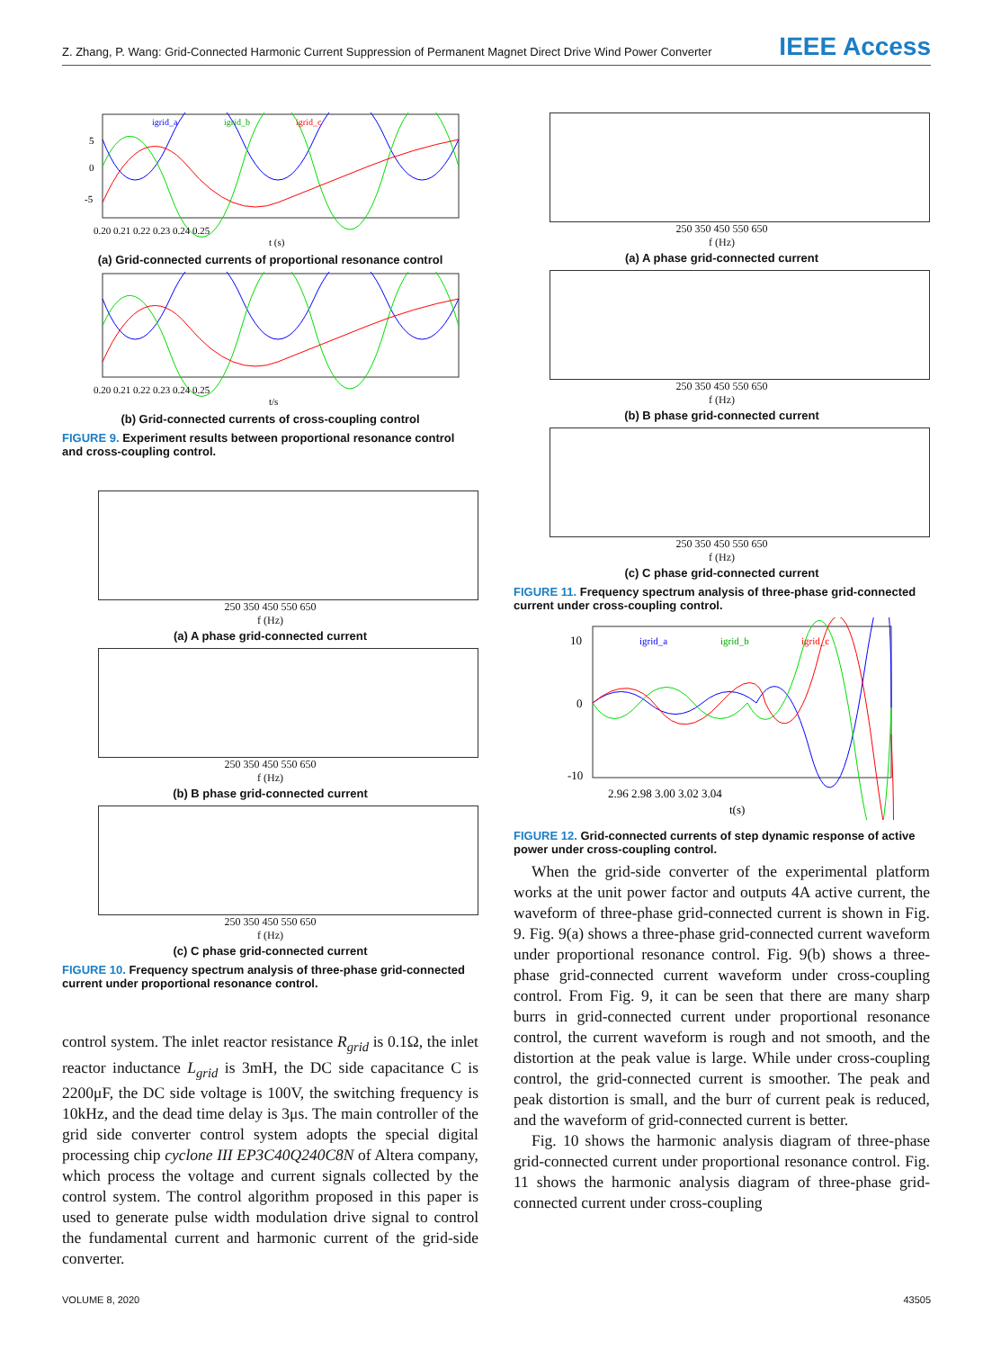Z. Zhang, P. Wang: Grid-Connected Harmonic Current Suppression of Permanent Magnet Direct Drive Wind Power Converter IEEE Access
igrid_a
igrid_b
igrid_c
5
0
-5
0.20 0.21 0.22 0.23 0.24 0.25
t (s)
(a) Grid-connected currents of proportional resonance control
0.20 0.21 0.22 0.23 0.24 0.25
t/s
(b) Grid-connected currents of cross-coupling control
FIGURE 9. Experiment results between proportional resonance control and cross-coupling control.
250 350 450 550 650
f (Hz)
(a) A phase grid-connected current
250 350 450 550 650
f (Hz)
(b) B phase grid-connected current
250 350 450 550 650
f (Hz)
(c) C phase grid-connected current
FIGURE 10. Frequency spectrum analysis of three-phase grid-connected current under proportional resonance control.
control system. The inlet reactor resistance R<sub>grid</sub> is 0.1Ω, the inlet reactor inductance L<sub>grid</sub> is 3mH, the DC side capacitance C is 2200μF, the DC side voltage is 100V, the switching frequency is 10kHz, and the dead time delay is 3μs. The main controller of the grid side converter control system adopts the special digital processing chip cyclone III EP3C40Q240C8N of Altera company, which process the voltage and current signals collected by the control system. The control algorithm proposed in this paper is used to generate pulse width modulation drive signal to control the fundamental current and harmonic current of the grid-side converter.
250 350 450 550 650
f (Hz)
(a) A phase grid-connected current
250 350 450 550 650
f (Hz)
(b) B phase grid-connected current
250 350 450 550 650
f (Hz)
(c) C phase grid-connected current
FIGURE 11. Frequency spectrum analysis of three-phase grid-connected current under cross-coupling control.
igrid_a
igrid_b
igrid_c
10
0
-10
2.96 2.98 3.00 3.02 3.04
t(s)
FIGURE 12. Grid-connected currents of step dynamic response of active power under cross-coupling control.
When the grid-side converter of the experimental platform works at the unit power factor and outputs 4A active current, the waveform of three-phase grid-connected current is shown in Fig. 9. Fig. 9(a) shows a three-phase grid-connected current waveform under proportional resonance control. Fig. 9(b) shows a three-phase grid-connected current waveform under cross-coupling control. From Fig. 9, it can be seen that there are many sharp burrs in grid-connected current under proportional resonance control, the current waveform is rough and not smooth, and the distortion at the peak value is large. While under cross-coupling control, the grid-connected current is smoother. The peak and peak distortion is small, and the burr of current peak is reduced, and the waveform of grid-connected current is better.
Fig. 10 shows the harmonic analysis diagram of three-phase grid-connected current under proportional resonance control. Fig. 11 shows the harmonic analysis diagram of three-phase grid-connected current under cross-coupling
VOLUME 8, 2020 43505